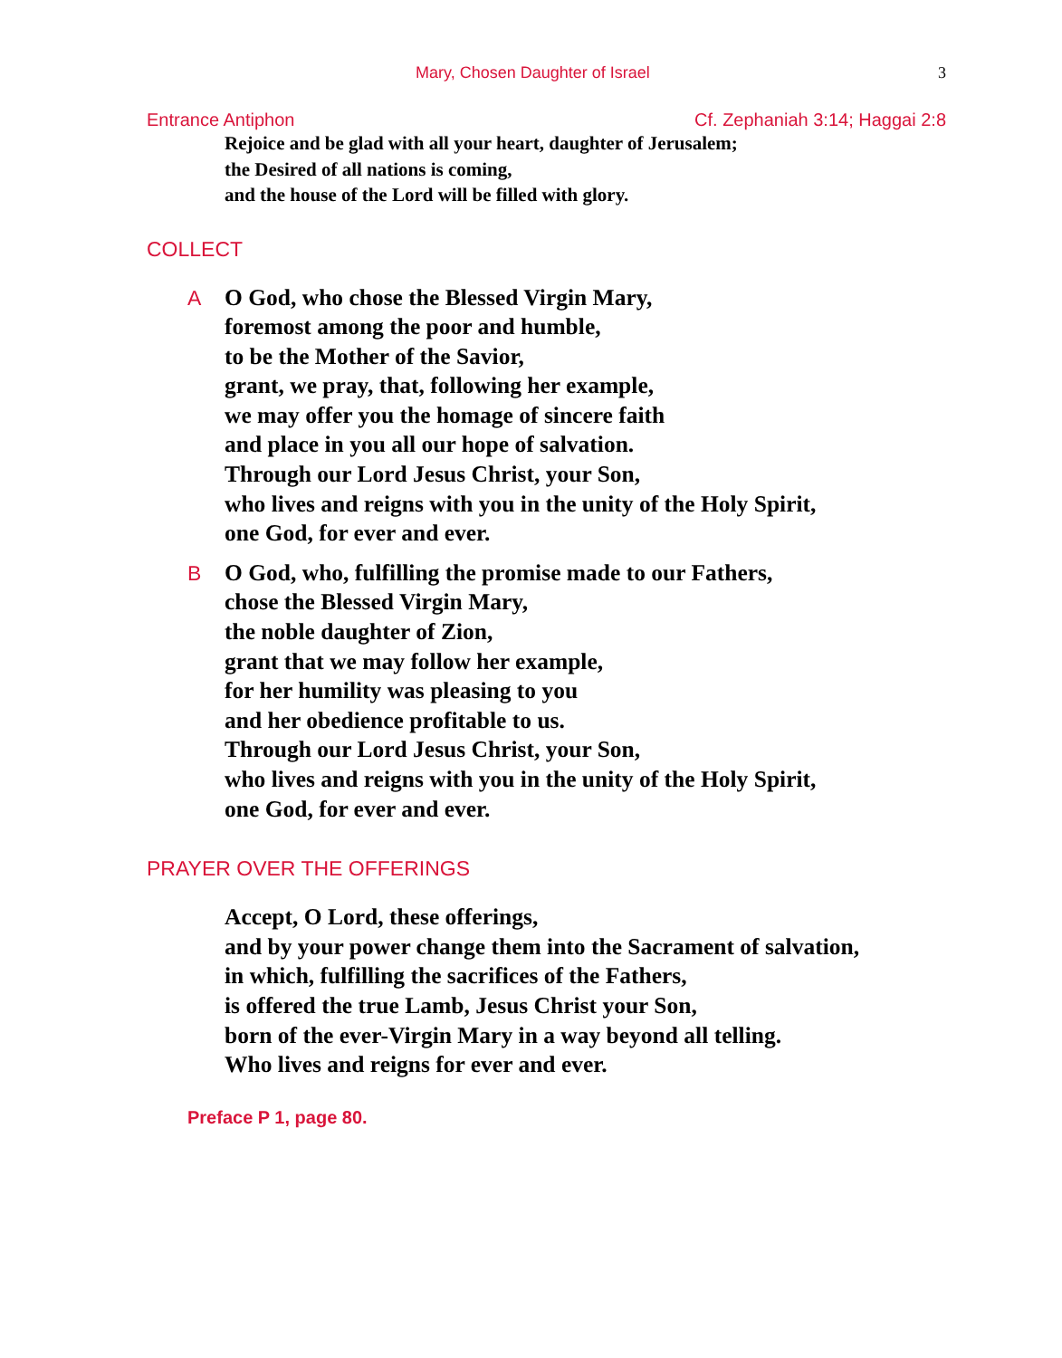Mary, Chosen Daughter of Israel 3
Entrance Antiphon Cf. Zephaniah 3:14; Haggai 2:8
Rejoice and be glad with all your heart, daughter of Jerusalem;
the Desired of all nations is coming,
and the house of the Lord will be filled with glory.
COLLECT
A O God, who chose the Blessed Virgin Mary,
foremost among the poor and humble,
to be the Mother of the Savior,
grant, we pray, that, following her example,
we may offer you the homage of sincere faith
and place in you all our hope of salvation.
Through our Lord Jesus Christ, your Son,
who lives and reigns with you in the unity of the Holy Spirit,
one God, for ever and ever.
B O God, who, fulfilling the promise made to our Fathers,
chose the Blessed Virgin Mary,
the noble daughter of Zion,
grant that we may follow her example,
for her humility was pleasing to you
and her obedience profitable to us.
Through our Lord Jesus Christ, your Son,
who lives and reigns with you in the unity of the Holy Spirit,
one God, for ever and ever.
PRAYER OVER THE OFFERINGS
Accept, O Lord, these offerings,
and by your power change them into the Sacrament of salvation,
in which, fulfilling the sacrifices of the Fathers,
is offered the true Lamb, Jesus Christ your Son,
born of the ever-Virgin Mary in a way beyond all telling.
Who lives and reigns for ever and ever.
Preface P 1, page 80.